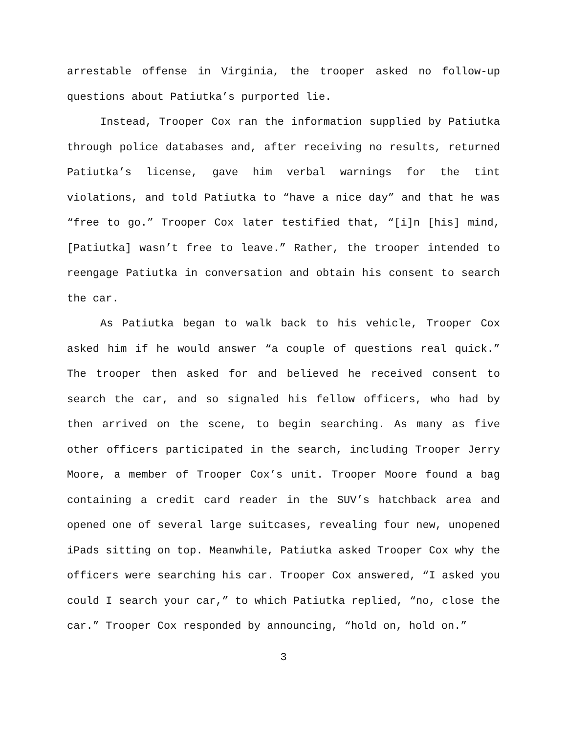arrestable offense in Virginia, the trooper asked no follow-up questions about Patiutka’s purported lie.
Instead, Trooper Cox ran the information supplied by Patiutka through police databases and, after receiving no results, returned Patiutka’s license, gave him verbal warnings for the tint violations, and told Patiutka to “have a nice day” and that he was “free to go.” Trooper Cox later testified that, “[i]n [his] mind, [Patiutka] wasn’t free to leave.” Rather, the trooper intended to reengage Patiutka in conversation and obtain his consent to search the car.
As Patiutka began to walk back to his vehicle, Trooper Cox asked him if he would answer “a couple of questions real quick.” The trooper then asked for and believed he received consent to search the car, and so signaled his fellow officers, who had by then arrived on the scene, to begin searching. As many as five other officers participated in the search, including Trooper Jerry Moore, a member of Trooper Cox’s unit. Trooper Moore found a bag containing a credit card reader in the SUV’s hatchback area and opened one of several large suitcases, revealing four new, unopened iPads sitting on top. Meanwhile, Patiutka asked Trooper Cox why the officers were searching his car. Trooper Cox answered, “I asked you could I search your car,” to which Patiutka replied, “no, close the car.” Trooper Cox responded by announcing, “hold on, hold on.”
3